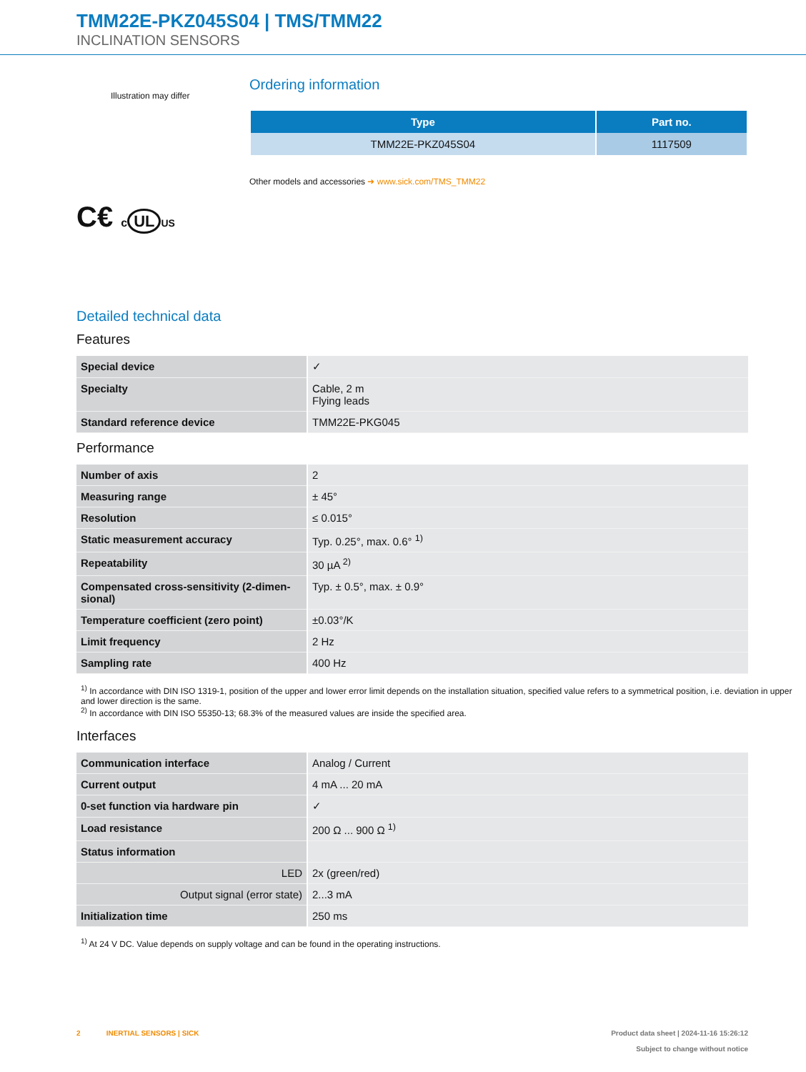TMM22E-PKZ045S04 | TMS/TMM22
INCLINATION SENSORS
Illustration may differ
C€ c UL US
Ordering information
| Type | Part no. |
| --- | --- |
| TMM22E-PKZ045S04 | 1117509 |
Other models and accessories ➜ www.sick.com/TMS_TMM22
Detailed technical data
Features
| Special device | ✓ |
| Specialty | Cable, 2 m Flying leads |
| Standard reference device | TMM22E-PKG045 |
Performance
| Number of axis | 2 |
| Measuring range | ± 45° |
| Resolution | ≤ 0.015° |
| Static measurement accuracy | Typ. 0.25°, max. 0.6° <sup>1)</sup> |
| Repeatability | 30 µA <sup>2)</sup> |
| Compensated cross-sensitivity (2-dimen-sional) | Typ. ± 0.5°, max. ± 0.9° |
| Temperature coefficient (zero point) | ±0.03°/K |
| Limit frequency | 2 Hz |
| Sampling rate | 400 Hz |
<sup>1)</sup> In accordance with DIN ISO 1319-1, position of the upper and lower error limit depends on the installation situation, specified value refers to a symmetrical position, i.e. deviation in upper and lower direction is the same.
<sup>2)</sup> In accordance with DIN ISO 55350-13; 68.3% of the measured values are inside the specified area.
Interfaces
| Communication interface | Analog / Current |
| Current output | 4 mA ... 20 mA |
| 0-set function via hardware pin | ✓ |
| Load resistance | 200 Ω ... 900 Ω <sup>1)</sup> |
| Status information | |
| LED | 2x (green/red) |
| Output signal (error state) | 2...3 mA |
| Initialization time | 250 ms |
<sup>1)</sup> At 24 V DC. Value depends on supply voltage and can be found in the operating instructions.
2 INERTIAL SENSORS | SICK Product data sheet | 2024-11-16 15:26:12
Subject to change without notice